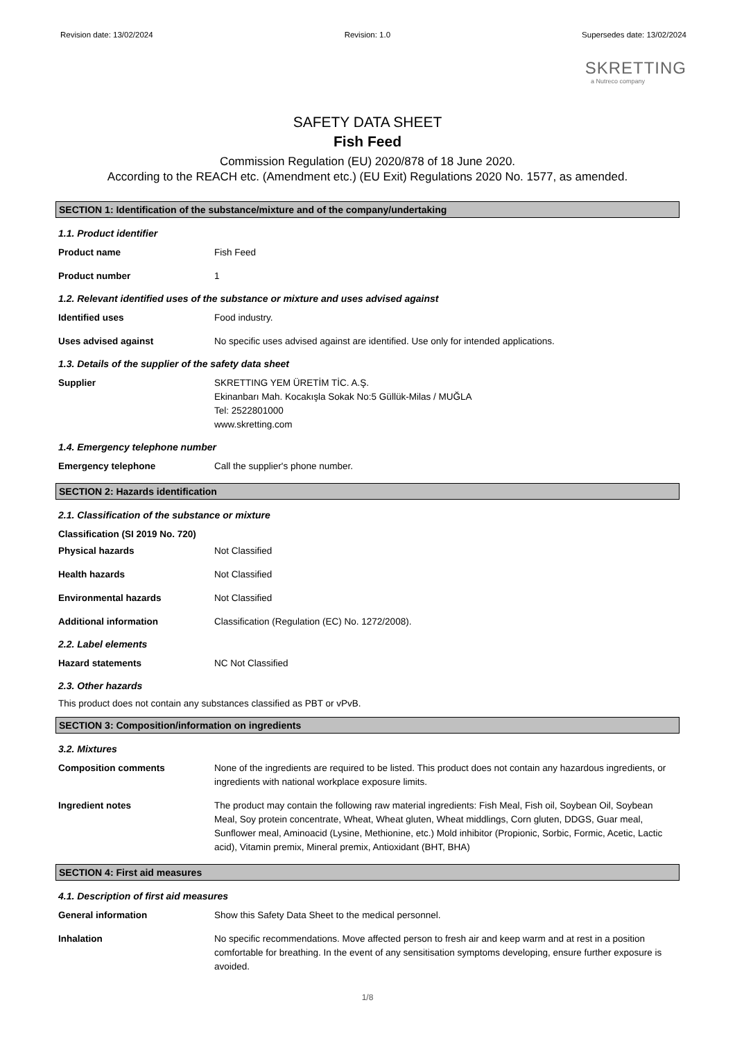Revision date: 13/02/2024 Revision: 1.0 Supersedes date: 13/02/2024
SKRETTING
a Nutreco company
SAFETY DATA SHEET
Fish Feed
Commission Regulation (EU) 2020/878 of 18 June 2020.
According to the REACH etc. (Amendment etc.) (EU Exit) Regulations 2020 No. 1577, as amended.
SECTION 1: Identification of the substance/mixture and of the company/undertaking
1.1. Product identifier
Product name Fish Feed
Product number 1
1.2. Relevant identified uses of the substance or mixture and uses advised against
Identified uses Food industry.
Uses advised against No specific uses advised against are identified. Use only for intended applications.
1.3. Details of the supplier of the safety data sheet
Supplier SKRETTING YEM ÜRETİM TİC. A.Ş.
Ekinanbarı Mah. Kocakışla Sokak No:5 Güllük-Milas / MUĞLA
Tel: 2522801000
www.skretting.com
1.4. Emergency telephone number
Emergency telephone Call the supplier's phone number.
SECTION 2: Hazards identification
2.1. Classification of the substance or mixture
Classification (SI 2019 No. 720)
Physical hazards Not Classified
Health hazards Not Classified
Environmental hazards Not Classified
Additional information Classification (Regulation (EC) No. 1272/2008).
2.2. Label elements
Hazard statements NC Not Classified
2.3. Other hazards
This product does not contain any substances classified as PBT or vPvB.
SECTION 3: Composition/information on ingredients
3.2. Mixtures
Composition comments None of the ingredients are required to be listed. This product does not contain any hazardous ingredients, or ingredients with national workplace exposure limits.
Ingredient notes The product may contain the following raw material ingredients: Fish Meal, Fish oil, Soybean Oil, Soybean Meal, Soy protein concentrate, Wheat, Wheat gluten, Wheat middlings, Corn gluten, DDGS, Guar meal, Sunflower meal, Aminoacid (Lysine, Methionine, etc.) Mold inhibitor (Propionic, Sorbic, Formic, Acetic, Lactic acid), Vitamin premix, Mineral premix, Antioxidant (BHT, BHA)
SECTION 4: First aid measures
4.1. Description of first aid measures
General information Show this Safety Data Sheet to the medical personnel.
Inhalation No specific recommendations. Move affected person to fresh air and keep warm and at rest in a position comfortable for breathing. In the event of any sensitisation symptoms developing, ensure further exposure is avoided.
1/8